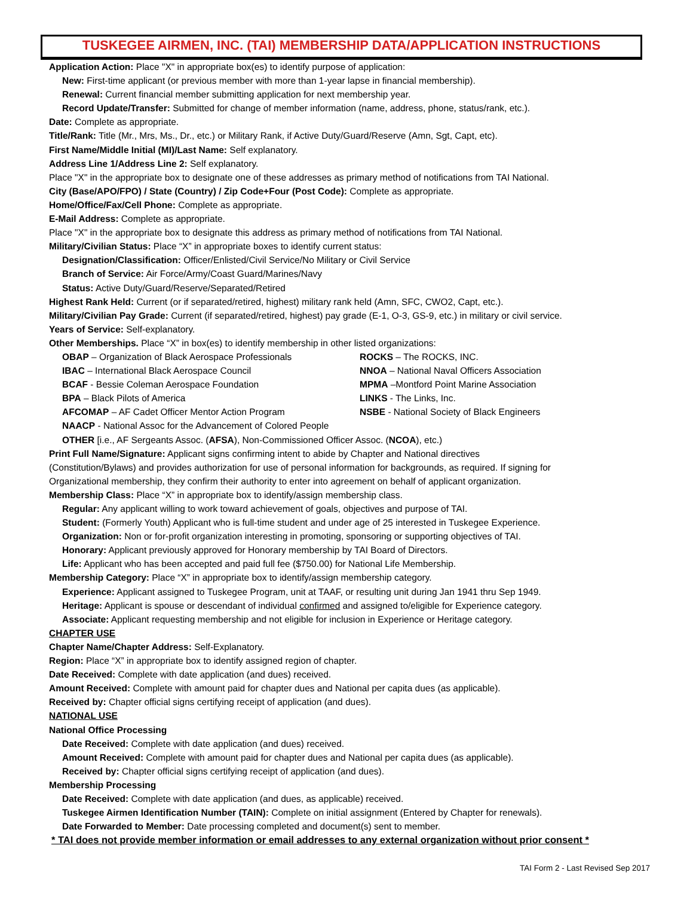TUSKEGEE AIRMEN, INC. (TAI) MEMBERSHIP DATA/APPLICATION INSTRUCTIONS
Application Action: Place "X" in appropriate box(es) to identify purpose of application:
New: First-time applicant (or previous member with more than 1-year lapse in financial membership).
Renewal: Current financial member submitting application for next membership year.
Record Update/Transfer: Submitted for change of member information (name, address, phone, status/rank, etc.).
Date: Complete as appropriate.
Title/Rank: Title (Mr., Mrs, Ms., Dr., etc.) or Military Rank, if Active Duty/Guard/Reserve (Amn, Sgt, Capt, etc).
First Name/Middle Initial (MI)/Last Name: Self explanatory.
Address Line 1/Address Line 2: Self explanatory.
Place "X" in the appropriate box to designate one of these addresses as primary method of notifications from TAI National.
City (Base/APO/FPO) / State (Country) / Zip Code+Four (Post Code): Complete as appropriate.
Home/Office/Fax/Cell Phone: Complete as appropriate.
E-Mail Address: Complete as appropriate.
Place "X" in the appropriate box to designate this address as primary method of notifications from TAI National.
Military/Civilian Status: Place “X” in appropriate boxes to identify current status:
Designation/Classification: Officer/Enlisted/Civil Service/No Military or Civil Service
Branch of Service: Air Force/Army/Coast Guard/Marines/Navy
Status: Active Duty/Guard/Reserve/Separated/Retired
Highest Rank Held: Current (or if separated/retired, highest) military rank held (Amn, SFC, CWO2, Capt, etc.).
Military/Civilian Pay Grade: Current (if separated/retired, highest) pay grade (E-1, O-3, GS-9, etc.) in military or civil service.
Years of Service: Self-explanatory.
Other Memberships. Place “X” in box(es) to identify membership in other listed organizations:
OBAP – Organization of Black Aerospace Professionals ROCKS – The ROCKS, INC.
IBAC – International Black Aerospace Council NNOA – National Naval Officers Association
BCAF - Bessie Coleman Aerospace Foundation MPMA –Montford Point Marine Association
BPA – Black Pilots of America LINKS - The Links, Inc.
AFCOMAP – AF Cadet Officer Mentor Action Program NSBE - National Society of Black Engineers
NAACP - National Assoc for the Advancement of Colored People
OTHER [i.e., AF Sergeants Assoc. (AFSA), Non-Commissioned Officer Assoc. (NCOA), etc.)
Print Full Name/Signature: Applicant signs confirming intent to abide by Chapter and National directives
(Constitution/Bylaws) and provides authorization for use of personal information for backgrounds, as required. If signing for
Organizational membership, they confirm their authority to enter into agreement on behalf of applicant organization.
Membership Class: Place “X” in appropriate box to identify/assign membership class.
Regular: Any applicant willing to work toward achievement of goals, objectives and purpose of TAI.
Student: (Formerly Youth) Applicant who is full-time student and under age of 25 interested in Tuskegee Experience.
Organization: Non or for-profit organization interesting in promoting, sponsoring or supporting objectives of TAI.
Honorary: Applicant previously approved for Honorary membership by TAI Board of Directors.
Life: Applicant who has been accepted and paid full fee ($750.00) for National Life Membership.
Membership Category: Place “X” in appropriate box to identify/assign membership category.
Experience: Applicant assigned to Tuskegee Program, unit at TAAF, or resulting unit during Jan 1941 thru Sep 1949.
Heritage: Applicant is spouse or descendant of individual confirmed and assigned to/eligible for Experience category.
Associate: Applicant requesting membership and not eligible for inclusion in Experience or Heritage category.
CHAPTER USE
Chapter Name/Chapter Address: Self-Explanatory.
Region: Place “X” in appropriate box to identify assigned region of chapter.
Date Received: Complete with date application (and dues) received.
Amount Received: Complete with amount paid for chapter dues and National per capita dues (as applicable).
Received by: Chapter official signs certifying receipt of application (and dues).
NATIONAL USE
National Office Processing
Date Received: Complete with date application (and dues) received.
Amount Received: Complete with amount paid for chapter dues and National per capita dues (as applicable).
Received by: Chapter official signs certifying receipt of application (and dues).
Membership Processing
Date Received: Complete with date application (and dues, as applicable) received.
Tuskegee Airmen Identification Number (TAIN): Complete on initial assignment (Entered by Chapter for renewals).
Date Forwarded to Member: Date processing completed and document(s) sent to member.
* TAI does not provide member information or email addresses to any external organization without prior consent *
TAI Form 2 - Last Revised Sep 2017